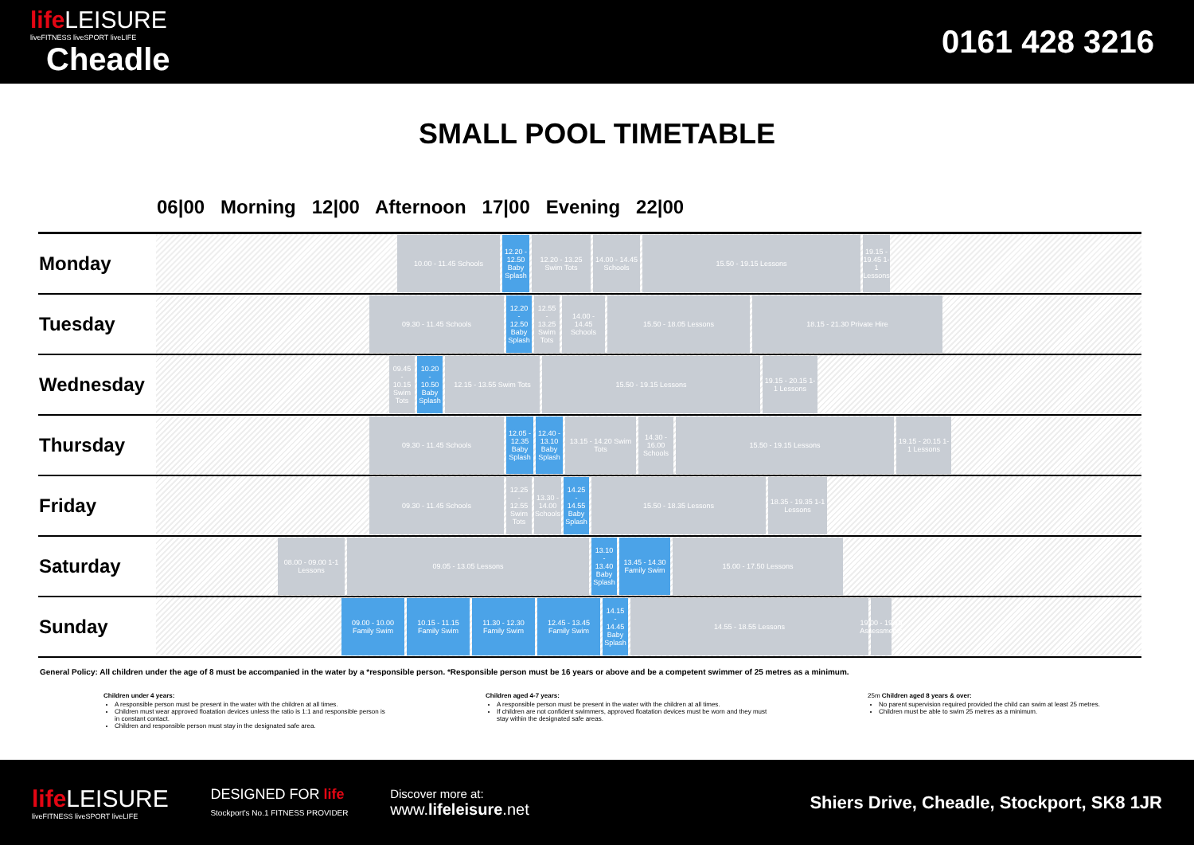life LEISURE
liveFITNESS liveSPORT liveLIFE
Cheadle
0161 428 3216
SMALL POOL TIMETABLE
| | 06/00 Morning 12/00 Afternoon 17/00 Evening 22/00 |
| --- | --- |
| Monday | 10.00 - 11.45 Schools 12.20 - 12.50 Baby Splash 12.20 - 13.25 Swim Tots 14.00 - 14.45 Schools 15.50 - 19.15 Lessons 19.15 - 19.45 1-1 Lessons |
| Tuesday | 09.30 - 11.45 Schools 12.20 - 12.50 Baby Splash 12.55 - 13.25 Swim Tots 14.00 - 14.45 Schools 15.50 - 18.05 Lessons 18.15 - 21.30 Private Hire |
| Wednesday | 09.45 - 10.15 Swim Tots 10.20 - 10.50 Baby Splash 12.15 - 13.55 Swim Tots 15.50 - 19.15 Lessons 19.15 - 20.15 1-1 Lessons |
| Thursday | 09.30 - 11.45 Schools 12.05 - 12.35 Baby Splash 12.40 - 13.10 Baby Splash 13.15 - 14.20 Swim Tots 14.30 - 16.00 Schools 15.50 - 19.15 Lessons 19.15 - 20.15 1-1 Lessons |
| Friday | 09.30 - 11.45 Schools 12.25 - 12.55 Swim Tots 13.30 - 14.00 Schools 14.25 - 14.55 Baby Splash 15.50 - 18.35 Lessons 18.35 - 19.35 1-1 Lessons |
| Saturday | 08.00 - 09.00 1-1 Lessons 09.05 - 13.05 Lessons 13.10 - 13.40 Baby Splash 13.45 - 14.30 Family Swim 15.00 - 17.50 Lessons |
| Sunday | 09.00 - 10.00 Family Swim 10.15 - 11.15 Family Swim 11.30 - 12.30 Family Swim 12.45 - 13.45 Family Swim 14.15 - 14.45 Baby Splash 14.55 - 18.55 Lessons 19.00 - 19.15 Assessments |
General Policy: All children under the age of 8 must be accompanied in the water by a *responsible person. *Responsible person must be 16 years or above and be a competent swimmer of 25 metres as a minimum.
Children under 4 years:
A responsible person must be present in the water with the children at all times.
Children must wear approved floatation devices unless the ratio is 1:1 and responsible person is in constant contact.
Children and responsible person must stay in the designated safe area.
Children aged 4-7 years:
A responsible person must be present in the water with the children at all times.
If children are not confident swimmers, approved floatation devices must be worn and they must stay within the designated safe areas.
25m Children aged 8 years & over:
No parent supervision required provided the child can swim at least 25 metres.
Children must be able to swim 25 metres as a minimum.
life LEISURE
liveFITNESS liveSPORT liveLIFE DESIGNED FOR life
Stockport's No.1 FITNESS PROVIDER Discover more at:
www.lifeleisure.net Shiers Drive, Cheadle, Stockport, SK8 1JR